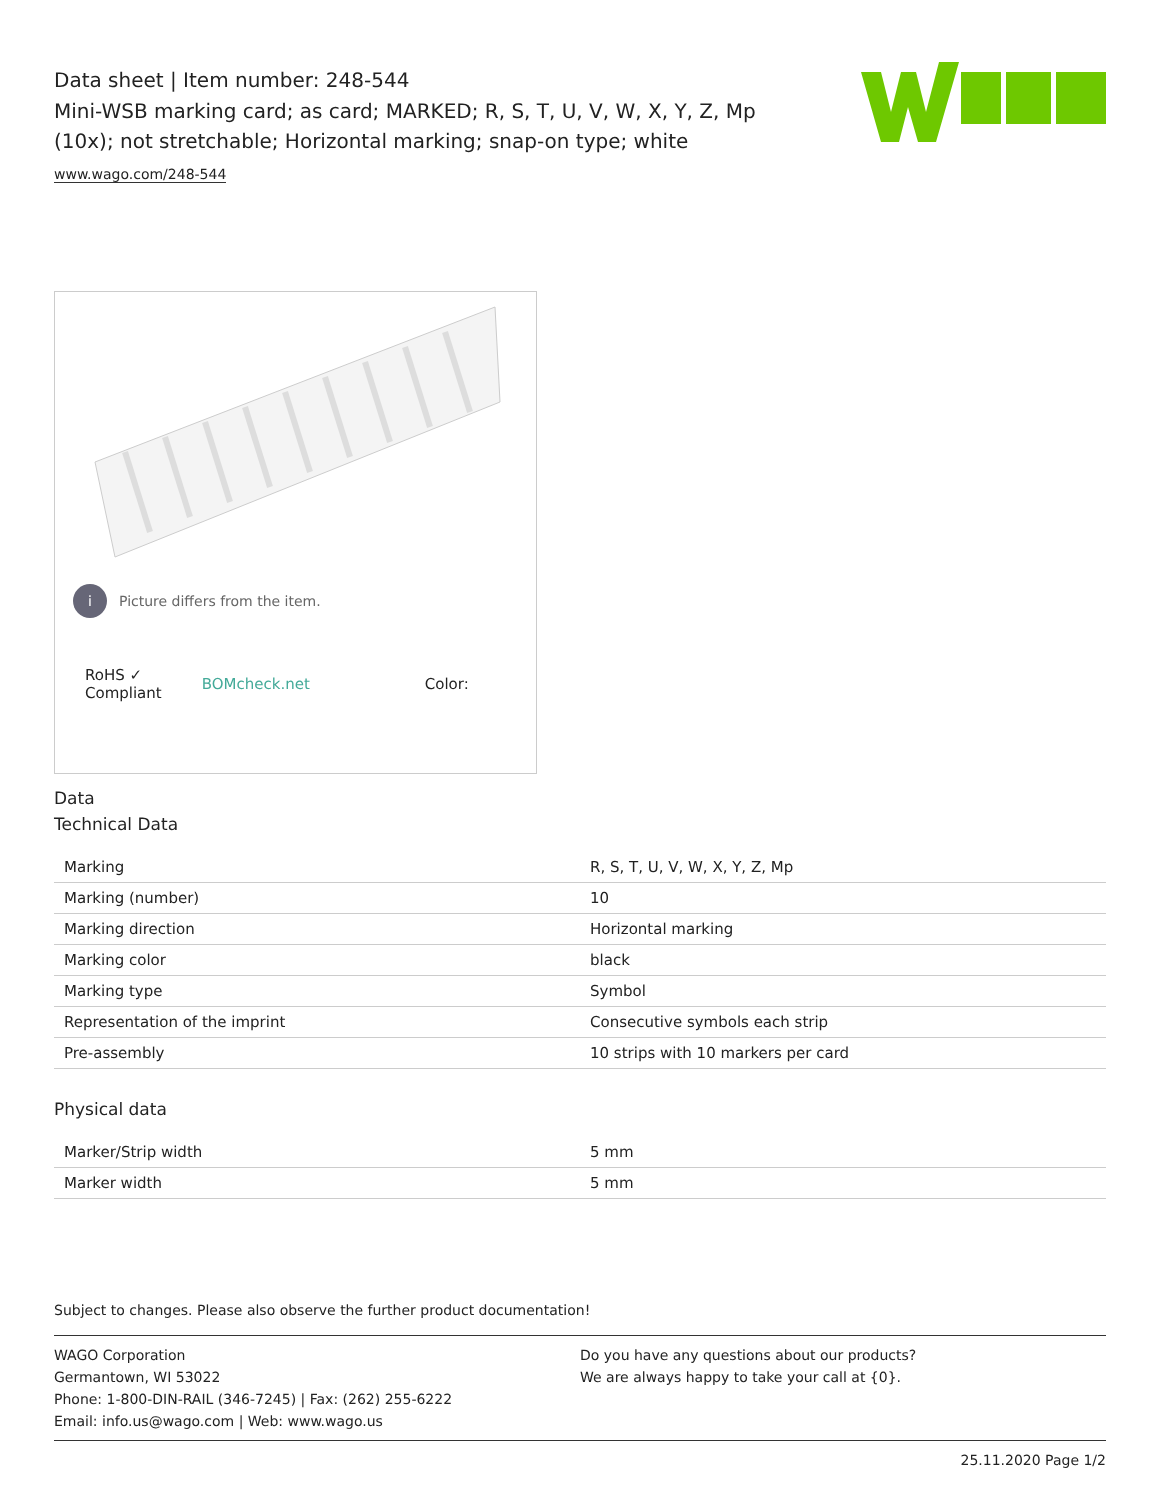Data sheet | Item number: 248-544
Mini-WSB marking card; as card; MARKED; R, S, T, U, V, W, X, Y, Z, Mp (10x); not stretchable; Horizontal marking; snap-on type; white
www.wago.com/248-544
i Picture differs from the item.
RoHS ✓
Compliant BOMcheck.net Color:
Data
Technical Data
| Marking | R, S, T, U, V, W, X, Y, Z, Mp |
| Marking (number) | 10 |
| Marking direction | Horizontal marking |
| Marking color | black |
| Marking type | Symbol |
| Representation of the imprint | Consecutive symbols each strip |
| Pre-assembly | 10 strips with 10 markers per card |
Physical data
| Marker/Strip width | 5 mm |
| Marker width | 5 mm |
Subject to changes. Please also observe the further product documentation!
WAGO Corporation
Germantown, WI 53022
Phone: 1-800-DIN-RAIL (346-7245) | Fax: (262) 255-6222
Email: info.us@wago.com | Web: www.wago.us
Do you have any questions about our products?
We are always happy to take your call at {0}.
25.11.2020 Page 1/2